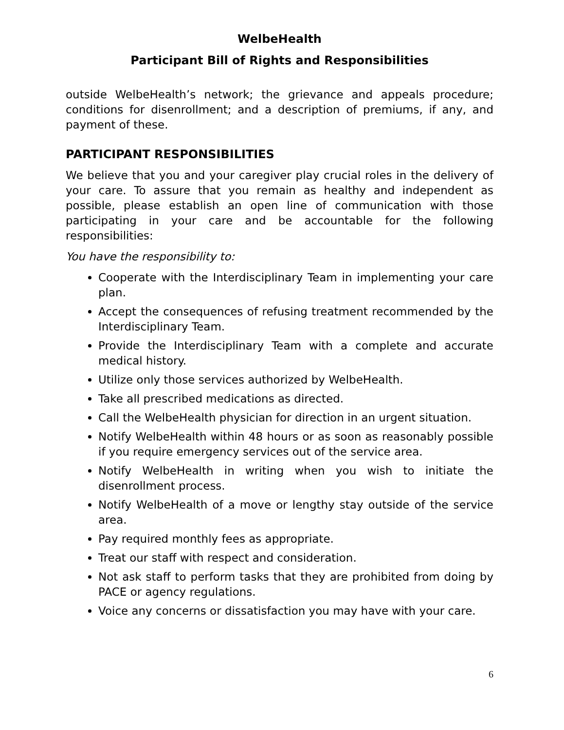WelbeHealth
Participant Bill of Rights and Responsibilities
outside WelbeHealth’s network; the grievance and appeals procedure; conditions for disenrollment; and a description of premiums, if any, and payment of these.
PARTICIPANT RESPONSIBILITIES
We believe that you and your caregiver play crucial roles in the delivery of your care. To assure that you remain as healthy and independent as possible, please establish an open line of communication with those participating in your care and be accountable for the following responsibilities:
You have the responsibility to:
Cooperate with the Interdisciplinary Team in implementing your care plan.
Accept the consequences of refusing treatment recommended by the Interdisciplinary Team.
Provide the Interdisciplinary Team with a complete and accurate medical history.
Utilize only those services authorized by WelbeHealth.
Take all prescribed medications as directed.
Call the WelbeHealth physician for direction in an urgent situation.
Notify WelbeHealth within 48 hours or as soon as reasonably possible if you require emergency services out of the service area.
Notify WelbeHealth in writing when you wish to initiate the disenrollment process.
Notify WelbeHealth of a move or lengthy stay outside of the service area.
Pay required monthly fees as appropriate.
Treat our staff with respect and consideration.
Not ask staff to perform tasks that they are prohibited from doing by PACE or agency regulations.
Voice any concerns or dissatisfaction you may have with your care.
6